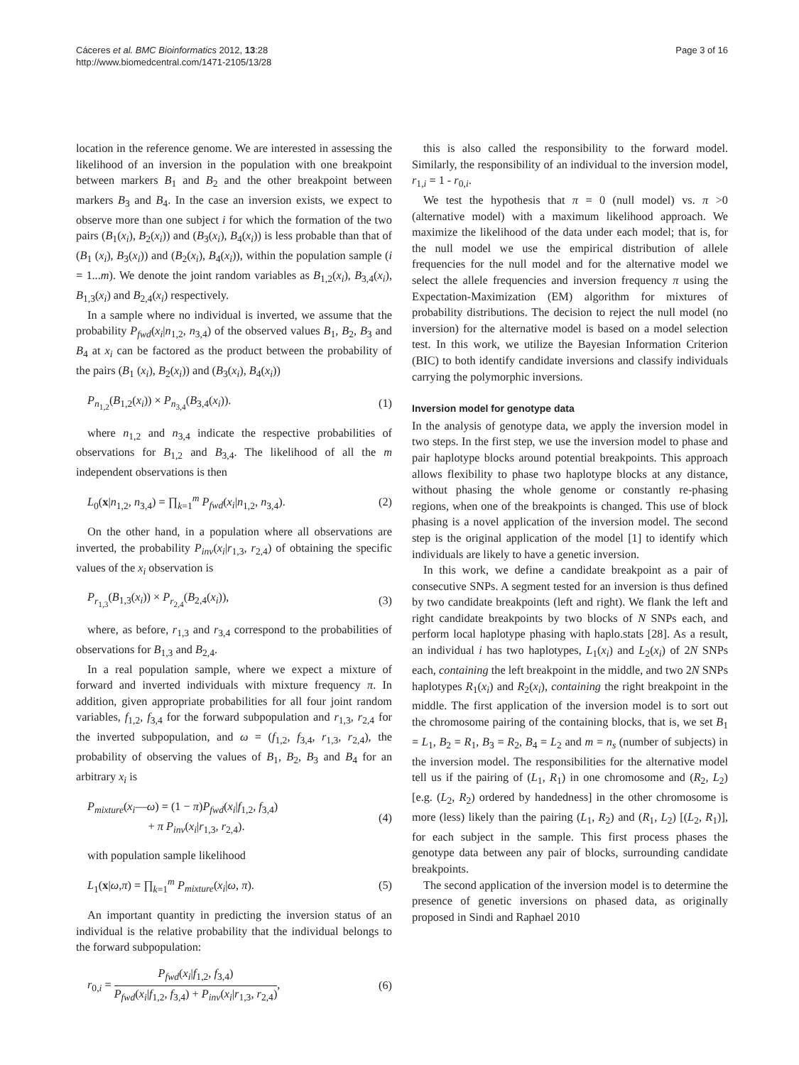Cáceres et al. BMC Bioinformatics 2012, 13:28
http://www.biomedcentral.com/1471-2105/13/28
Page 3 of 16
location in the reference genome. We are interested in assessing the likelihood of an inversion in the population with one breakpoint between markers B<sub>1</sub> and B<sub>2</sub> and the other breakpoint between markers B<sub>3</sub> and B<sub>4</sub>. In the case an inversion exists, we expect to observe more than one subject i for which the formation of the two pairs (B<sub>1</sub>(x<sub>i</sub>), B<sub>2</sub>(x<sub>i</sub>)) and (B<sub>3</sub>(x<sub>i</sub>), B<sub>4</sub>(x<sub>i</sub>)) is less probable than that of (B<sub>1</sub> (x<sub>i</sub>), B<sub>3</sub>(x<sub>i</sub>)) and (B<sub>2</sub>(x<sub>i</sub>), B<sub>4</sub>(x<sub>i</sub>)), within the population sample (i = 1...m). We denote the joint random variables as B<sub>1,2</sub>(x<sub>i</sub>), B<sub>3,4</sub>(x<sub>i</sub>), B<sub>1,3</sub>(x<sub>i</sub>) and B<sub>2,4</sub>(x<sub>i</sub>) respectively.
In a sample where no individual is inverted, we assume that the probability P<sub>fwd</sub>(x<sub>i</sub>|n<sub>1,2</sub>, n<sub>3,4</sub>) of the observed values B<sub>1</sub>, B<sub>2</sub>, B<sub>3</sub> and B<sub>4</sub> at x<sub>i</sub> can be factored as the product between the probability of the pairs (B<sub>1</sub> (x<sub>i</sub>), B<sub>2</sub>(x<sub>i</sub>)) and (B<sub>3</sub>(x<sub>i</sub>), B<sub>4</sub>(x<sub>i</sub>))
P<sub>n<sub>1,2</sub></sub>(B<sub>1,2</sub>(x<sub>i</sub>)) × P<sub>n<sub>3,4</sub></sub>(B<sub>3,4</sub>(x<sub>i</sub>)). (1)
where n<sub>1,2</sub> and n<sub>3,4</sub> indicate the respective probabilities of observations for B<sub>1,2</sub> and B<sub>3,4</sub>. The likelihood of all the m independent observations is then
L<sub>0</sub>(x|n<sub>1,2</sub>, n<sub>3,4</sub>) = ∏<sub>k=1</sub><sup>m</sup> P<sub>fwd</sub>(x<sub>i</sub>|n<sub>1,2</sub>, n<sub>3,4</sub>). (2)
On the other hand, in a population where all observations are inverted, the probability P<sub>inv</sub>(x<sub>i</sub>|r<sub>1,3</sub>, r<sub>2,4</sub>) of obtaining the specific values of the x<sub>i</sub> observation is
P<sub>r<sub>1,3</sub></sub>(B<sub>1,3</sub>(x<sub>i</sub>)) × P<sub>r<sub>2,4</sub></sub>(B<sub>2,4</sub>(x<sub>i</sub>)), (3)
where, as before, r<sub>1,3</sub> and r<sub>3,4</sub> correspond to the probabilities of observations for B<sub>1,3</sub> and B<sub>2,4</sub>.
In a real population sample, where we expect a mixture of forward and inverted individuals with mixture frequency π. In addition, given appropriate probabilities for all four joint random variables, f<sub>1,2</sub>, f<sub>3,4</sub> for the forward subpopulation and r<sub>1,3</sub>, r<sub>2,4</sub> for the inverted subpopulation, and ω = (f<sub>1,2</sub>, f<sub>3,4</sub>, r<sub>1,3</sub>, r<sub>2,4</sub>), the probability of observing the values of B<sub>1</sub>, B<sub>2</sub>, B<sub>3</sub> and B<sub>4</sub> for an arbitrary x<sub>i</sub> is
P<sub>mixture</sub>(x<sub>i</sub>—ω) = (1 − π)P<sub>fwd</sub>(x<sub>i</sub>|f<sub>1,2</sub>, f<sub>3,4</sub>)
+ π P<sub>inv</sub>(x<sub>i</sub>|r<sub>1,3</sub>, r<sub>2,4</sub>). (4)
with population sample likelihood
L<sub>1</sub>(x|ω,π) = ∏<sub>k=1</sub><sup>m</sup> P<sub>mixture</sub>(x<sub>i</sub>|ω, π). (5)
An important quantity in predicting the inversion status of an individual is the relative probability that the individual belongs to the forward subpopulation:
r<sub>0,i</sub> = P<sub>fwd</sub>(x<sub>i</sub>|f<sub>1,2</sub>, f<sub>3,4</sub>) P<sub>fwd</sub>(x<sub>i</sub>|f<sub>1,2</sub>, f<sub>3,4</sub>) + P<sub>inv</sub>(x<sub>i</sub>|r<sub>1,3</sub>, r<sub>2,4</sub>), (6)
this is also called the responsibility to the forward model. Similarly, the responsibility of an individual to the inversion model, r<sub>1,i</sub> = 1 - r<sub>0,i</sub>.
We test the hypothesis that π = 0 (null model) vs. π >0 (alternative model) with a maximum likelihood approach. We maximize the likelihood of the data under each model; that is, for the null model we use the empirical distribution of allele frequencies for the null model and for the alternative model we select the allele frequencies and inversion frequency π using the Expectation-Maximization (EM) algorithm for mixtures of probability distributions. The decision to reject the null model (no inversion) for the alternative model is based on a model selection test. In this work, we utilize the Bayesian Information Criterion (BIC) to both identify candidate inversions and classify individuals carrying the polymorphic inversions.
Inversion model for genotype data
In the analysis of genotype data, we apply the inversion model in two steps. In the first step, we use the inversion model to phase and pair haplotype blocks around potential breakpoints. This approach allows flexibility to phase two haplotype blocks at any distance, without phasing the whole genome or constantly re-phasing regions, when one of the breakpoints is changed. This use of block phasing is a novel application of the inversion model. The second step is the original application of the model [1] to identify which individuals are likely to have a genetic inversion.
In this work, we define a candidate breakpoint as a pair of consecutive SNPs. A segment tested for an inversion is thus defined by two candidate breakpoints (left and right). We flank the left and right candidate breakpoints by two blocks of N SNPs each, and perform local haplotype phasing with haplo.stats [28]. As a result, an individual i has two haplotypes, L<sub>1</sub>(x<sub>i</sub>) and L<sub>2</sub>(x<sub>i</sub>) of 2N SNPs each, containing the left breakpoint in the middle, and two 2N SNPs haplotypes R<sub>1</sub>(x<sub>i</sub>) and R<sub>2</sub>(x<sub>i</sub>), containing the right breakpoint in the middle. The first application of the inversion model is to sort out the chromosome pairing of the containing blocks, that is, we set B<sub>1</sub> = L<sub>1</sub>, B<sub>2</sub> = R<sub>1</sub>, B<sub>3</sub> = R<sub>2</sub>, B<sub>4</sub> = L<sub>2</sub> and m = n<sub>s</sub> (number of subjects) in the inversion model. The responsibilities for the alternative model tell us if the pairing of (L<sub>1</sub>, R<sub>1</sub>) in one chromosome and (R<sub>2</sub>, L<sub>2</sub>) [e.g. (L<sub>2</sub>, R<sub>2</sub>) ordered by handedness] in the other chromosome is more (less) likely than the pairing (L<sub>1</sub>, R<sub>2</sub>) and (R<sub>1</sub>, L<sub>2</sub>) [(L<sub>2</sub>, R<sub>1</sub>)], for each subject in the sample. This first process phases the genotype data between any pair of blocks, surrounding candidate breakpoints.
The second application of the inversion model is to determine the presence of genetic inversions on phased data, as originally proposed in Sindi and Raphael 2010